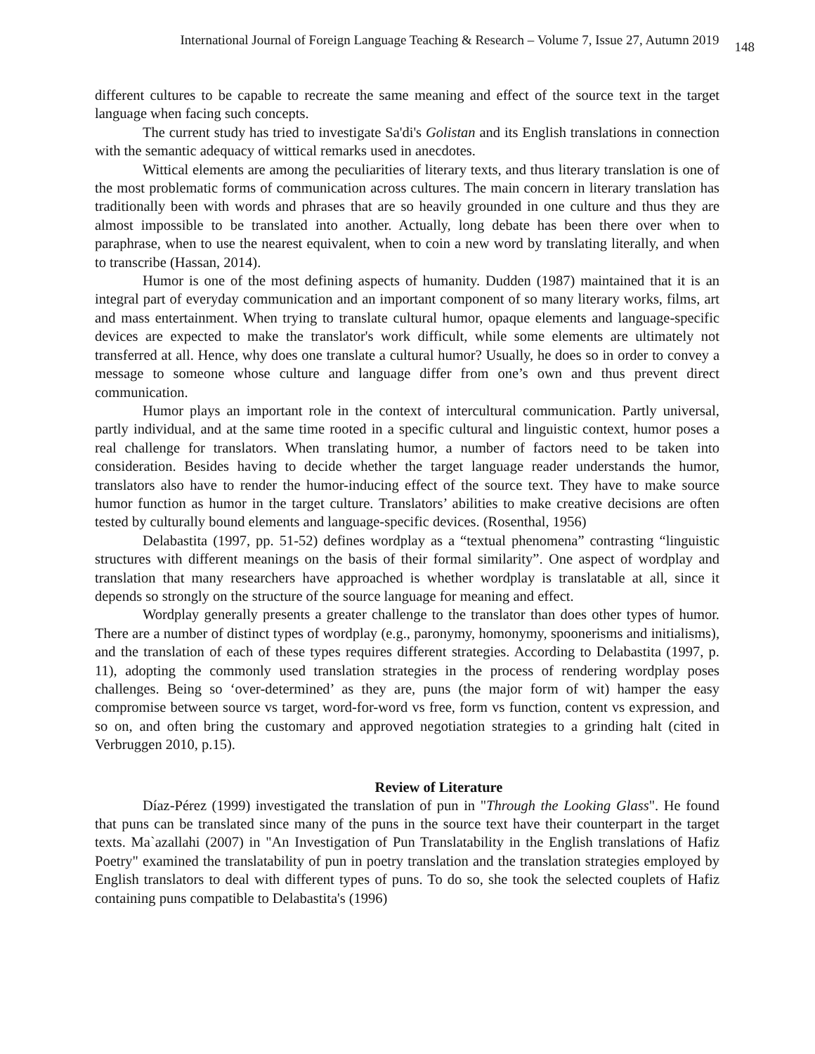International Journal of Foreign Language Teaching & Research – Volume 7, Issue 27, Autumn 2019 148
different cultures to be capable to recreate the same meaning and effect of the source text in the target language when facing such concepts.
The current study has tried to investigate Sa'di's Golistan and its English translations in connection with the semantic adequacy of wittical remarks used in anecdotes.
Wittical elements are among the peculiarities of literary texts, and thus literary translation is one of the most problematic forms of communication across cultures. The main concern in literary translation has traditionally been with words and phrases that are so heavily grounded in one culture and thus they are almost impossible to be translated into another. Actually, long debate has been there over when to paraphrase, when to use the nearest equivalent, when to coin a new word by translating literally, and when to transcribe (Hassan, 2014).
Humor is one of the most defining aspects of humanity. Dudden (1987) maintained that it is an integral part of everyday communication and an important component of so many literary works, films, art and mass entertainment. When trying to translate cultural humor, opaque elements and language-specific devices are expected to make the translator's work difficult, while some elements are ultimately not transferred at all. Hence, why does one translate a cultural humor? Usually, he does so in order to convey a message to someone whose culture and language differ from one’s own and thus prevent direct communication.
Humor plays an important role in the context of intercultural communication. Partly universal, partly individual, and at the same time rooted in a specific cultural and linguistic context, humor poses a real challenge for translators. When translating humor, a number of factors need to be taken into consideration. Besides having to decide whether the target language reader understands the humor, translators also have to render the humor-inducing effect of the source text. They have to make source humor function as humor in the target culture. Translators’ abilities to make creative decisions are often tested by culturally bound elements and language-specific devices. (Rosenthal, 1956)
Delabastita (1997, pp. 51-52) defines wordplay as a “textual phenomena” contrasting “linguistic structures with different meanings on the basis of their formal similarity”. One aspect of wordplay and translation that many researchers have approached is whether wordplay is translatable at all, since it depends so strongly on the structure of the source language for meaning and effect.
Wordplay generally presents a greater challenge to the translator than does other types of humor. There are a number of distinct types of wordplay (e.g., paronymy, homonymy, spoonerisms and initialisms), and the translation of each of these types requires different strategies. According to Delabastita (1997, p. 11), adopting the commonly used translation strategies in the process of rendering wordplay poses challenges. Being so ‘over-determined’ as they are, puns (the major form of wit) hamper the easy compromise between source vs target, word-for-word vs free, form vs function, content vs expression, and so on, and often bring the customary and approved negotiation strategies to a grinding halt (cited in Verbruggen 2010, p.15).
Review of Literature
Díaz-Pérez (1999) investigated the translation of pun in "Through the Looking Glass". He found that puns can be translated since many of the puns in the source text have their counterpart in the target texts. Ma`azallahi (2007) in "An Investigation of Pun Translatability in the English translations of Hafiz Poetry" examined the translatability of pun in poetry translation and the translation strategies employed by English translators to deal with different types of puns. To do so, she took the selected couplets of Hafiz containing puns compatible to Delabastita's (1996)